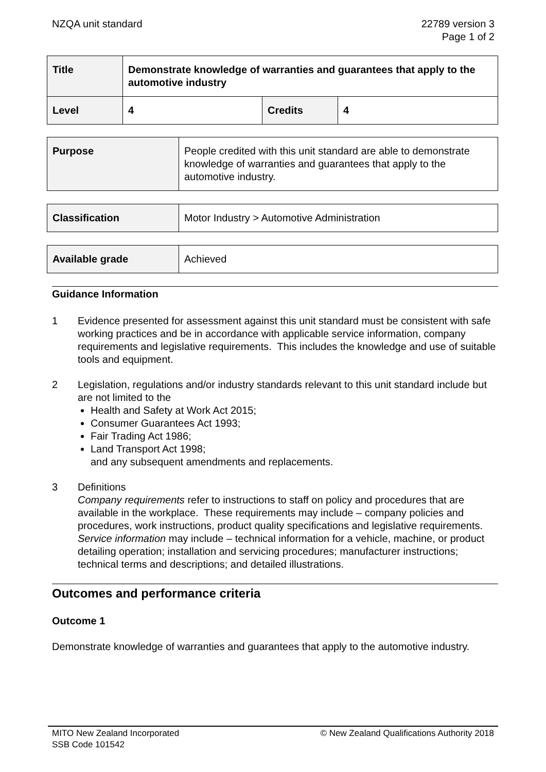NZQA unit standard 22789 version 3
Page 1 of 2
| Title | Demonstrate knowledge of warranties and guarantees that apply to the automotive industry | | |
| Level | 4 | Credits | 4 |
| Purpose | People credited with this unit standard are able to demonstrate knowledge of warranties and guarantees that apply to the automotive industry. |
| Classification | Motor Industry > Automotive Administration |
| Available grade | Achieved |
Guidance Information
1 Evidence presented for assessment against this unit standard must be consistent with safe working practices and be in accordance with applicable service information, company requirements and legislative requirements. This includes the knowledge and use of suitable tools and equipment.
2 Legislation, regulations and/or industry standards relevant to this unit standard include but are not limited to the
Health and Safety at Work Act 2015;
Consumer Guarantees Act 1993;
Fair Trading Act 1986;
Land Transport Act 1998;
and any subsequent amendments and replacements.
3 Definitions
Company requirements refer to instructions to staff on policy and procedures that are available in the workplace. These requirements may include – company policies and procedures, work instructions, product quality specifications and legislative requirements.
Service information may include – technical information for a vehicle, machine, or product detailing operation; installation and servicing procedures; manufacturer instructions; technical terms and descriptions; and detailed illustrations.
Outcomes and performance criteria
Outcome 1
Demonstrate knowledge of warranties and guarantees that apply to the automotive industry.
MITO New Zealand Incorporated
SSB Code 101542
© New Zealand Qualifications Authority 2018